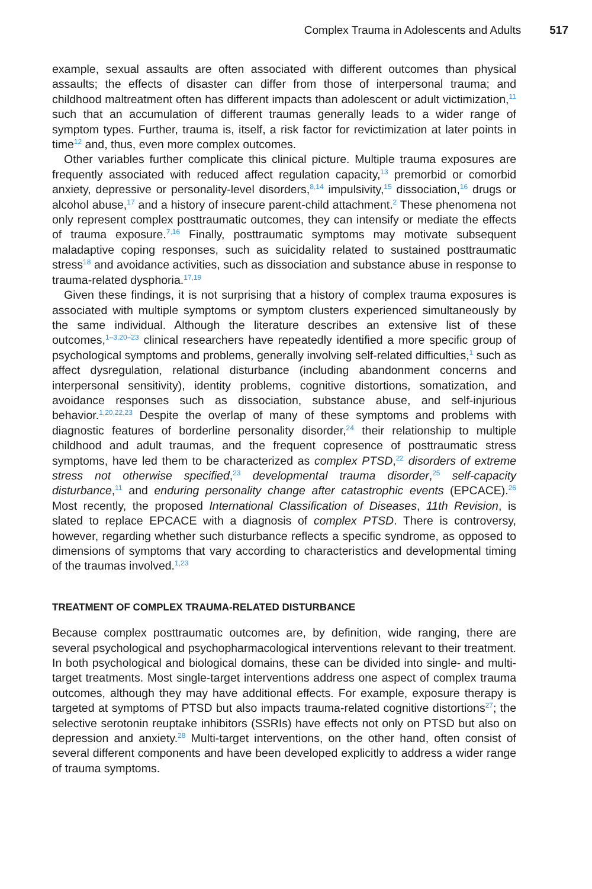Complex Trauma in Adolescents and Adults 517
example, sexual assaults are often associated with different outcomes than physical assaults; the effects of disaster can differ from those of interpersonal trauma; and childhood maltreatment often has different impacts than adolescent or adult victimization,<sup>11</sup> such that an accumulation of different traumas generally leads to a wider range of symptom types. Further, trauma is, itself, a risk factor for revictimization at later points in time<sup>12</sup> and, thus, even more complex outcomes.
Other variables further complicate this clinical picture. Multiple trauma exposures are frequently associated with reduced affect regulation capacity,<sup>13</sup> premorbid or comorbid anxiety, depressive or personality-level disorders,<sup>8,14</sup> impulsivity,<sup>15</sup> dissociation,<sup>16</sup> drugs or alcohol abuse,<sup>17</sup> and a history of insecure parent-child attachment.<sup>2</sup> These phenomena not only represent complex posttraumatic outcomes, they can intensify or mediate the effects of trauma exposure.<sup>7,16</sup> Finally, posttraumatic symptoms may motivate subsequent maladaptive coping responses, such as suicidality related to sustained posttraumatic stress<sup>18</sup> and avoidance activities, such as dissociation and substance abuse in response to trauma-related dysphoria.<sup>17,19</sup>
Given these findings, it is not surprising that a history of complex trauma exposures is associated with multiple symptoms or symptom clusters experienced simultaneously by the same individual. Although the literature describes an extensive list of these outcomes,<sup>1–3,20–23</sup> clinical researchers have repeatedly identified a more specific group of psychological symptoms and problems, generally involving self-related difficulties,<sup>1</sup> such as affect dysregulation, relational disturbance (including abandonment concerns and interpersonal sensitivity), identity problems, cognitive distortions, somatization, and avoidance responses such as dissociation, substance abuse, and self-injurious behavior.<sup>1,20,22,23</sup> Despite the overlap of many of these symptoms and problems with diagnostic features of borderline personality disorder,<sup>24</sup> their relationship to multiple childhood and adult traumas, and the frequent copresence of posttraumatic stress symptoms, have led them to be characterized as complex PTSD,<sup>22</sup> disorders of extreme stress not otherwise specified,<sup>23</sup> developmental trauma disorder,<sup>25</sup> self-capacity disturbance,<sup>11</sup> and enduring personality change after catastrophic events (EPCACE).<sup>26</sup> Most recently, the proposed International Classification of Diseases, 11th Revision, is slated to replace EPCACE with a diagnosis of complex PTSD. There is controversy, however, regarding whether such disturbance reflects a specific syndrome, as opposed to dimensions of symptoms that vary according to characteristics and developmental timing of the traumas involved.<sup>1,23</sup>
TREATMENT OF COMPLEX TRAUMA-RELATED DISTURBANCE
Because complex posttraumatic outcomes are, by definition, wide ranging, there are several psychological and psychopharmacological interventions relevant to their treatment. In both psychological and biological domains, these can be divided into single- and multi-target treatments. Most single-target interventions address one aspect of complex trauma outcomes, although they may have additional effects. For example, exposure therapy is targeted at symptoms of PTSD but also impacts trauma-related cognitive distortions<sup>27</sup>; the selective serotonin reuptake inhibitors (SSRIs) have effects not only on PTSD but also on depression and anxiety.<sup>28</sup> Multi-target interventions, on the other hand, often consist of several different components and have been developed explicitly to address a wider range of trauma symptoms.